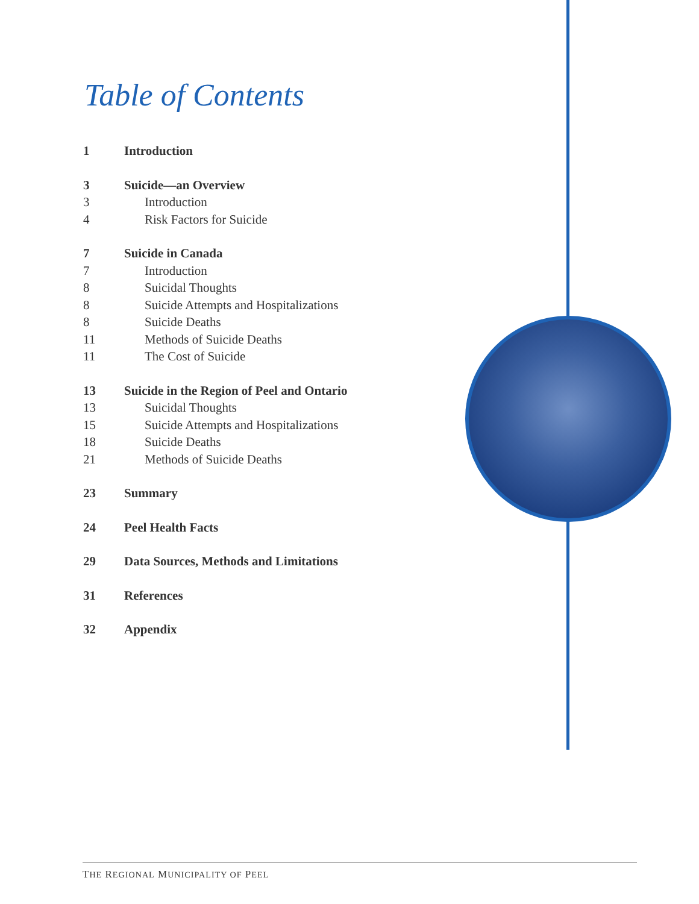Table of Contents
1 Introduction
3 Suicide—an Overview
3 Introduction
4 Risk Factors for Suicide
7 Suicide in Canada
7 Introduction
8 Suicidal Thoughts
8 Suicide Attempts and Hospitalizations
8 Suicide Deaths
11 Methods of Suicide Deaths
11 The Cost of Suicide
13 Suicide in the Region of Peel and Ontario
13 Suicidal Thoughts
15 Suicide Attempts and Hospitalizations
18 Suicide Deaths
21 Methods of Suicide Deaths
23 Summary
24 Peel Health Facts
29 Data Sources, Methods and Limitations
31 References
32 Appendix
THE REGIONAL MUNICIPALITY OF PEEL